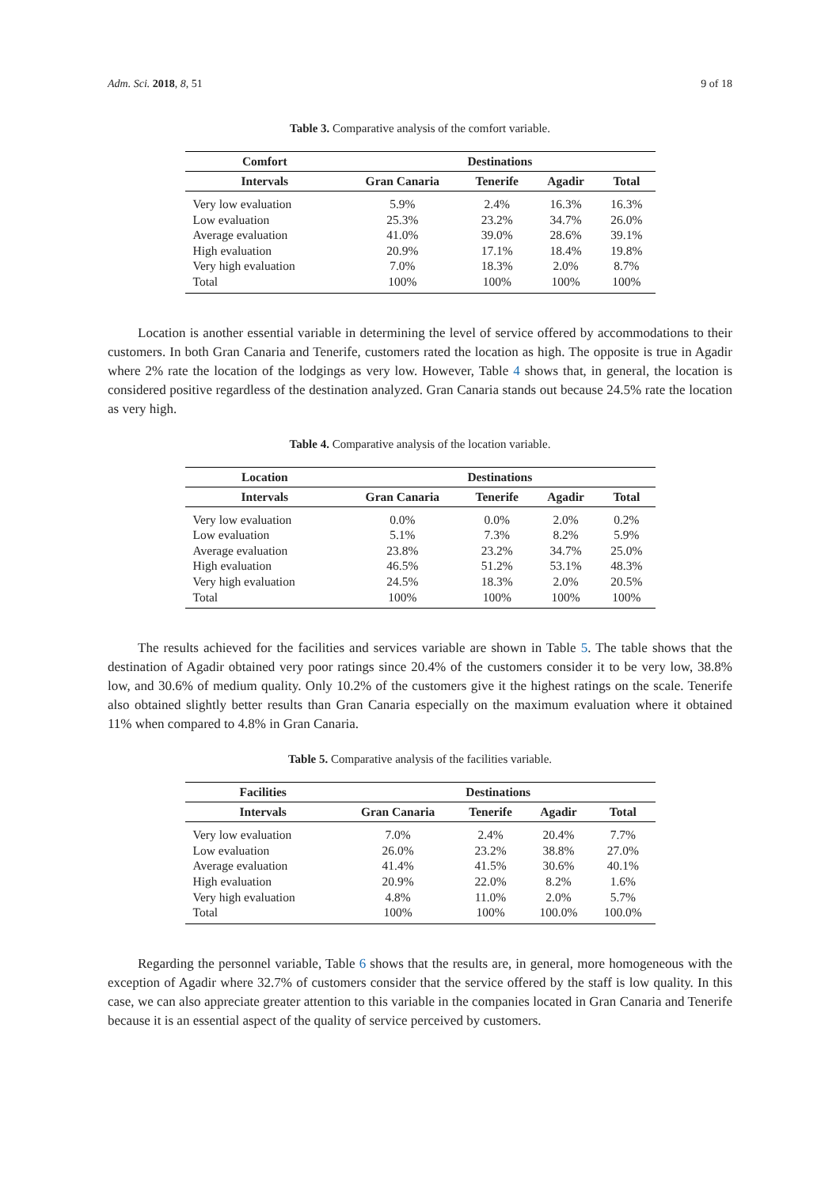Adm. Sci. 2018, 8, 51 9 of 18
Table 3. Comparative analysis of the comfort variable.
| Comfort | Destinations | | | |
| --- | --- | --- | --- | --- |
| Intervals | Gran Canaria | Tenerife | Agadir | Total |
| Very low evaluation | 5.9% | 2.4% | 16.3% | 16.3% |
| Low evaluation | 25.3% | 23.2% | 34.7% | 26.0% |
| Average evaluation | 41.0% | 39.0% | 28.6% | 39.1% |
| High evaluation | 20.9% | 17.1% | 18.4% | 19.8% |
| Very high evaluation | 7.0% | 18.3% | 2.0% | 8.7% |
| Total | 100% | 100% | 100% | 100% |
Location is another essential variable in determining the level of service offered by accommodations to their customers. In both Gran Canaria and Tenerife, customers rated the location as high. The opposite is true in Agadir where 2% rate the location of the lodgings as very low. However, Table 4 shows that, in general, the location is considered positive regardless of the destination analyzed. Gran Canaria stands out because 24.5% rate the location as very high.
Table 4. Comparative analysis of the location variable.
| Location | Destinations | | | |
| --- | --- | --- | --- | --- |
| Intervals | Gran Canaria | Tenerife | Agadir | Total |
| Very low evaluation | 0.0% | 0.0% | 2.0% | 0.2% |
| Low evaluation | 5.1% | 7.3% | 8.2% | 5.9% |
| Average evaluation | 23.8% | 23.2% | 34.7% | 25.0% |
| High evaluation | 46.5% | 51.2% | 53.1% | 48.3% |
| Very high evaluation | 24.5% | 18.3% | 2.0% | 20.5% |
| Total | 100% | 100% | 100% | 100% |
The results achieved for the facilities and services variable are shown in Table 5. The table shows that the destination of Agadir obtained very poor ratings since 20.4% of the customers consider it to be very low, 38.8% low, and 30.6% of medium quality. Only 10.2% of the customers give it the highest ratings on the scale. Tenerife also obtained slightly better results than Gran Canaria especially on the maximum evaluation where it obtained 11% when compared to 4.8% in Gran Canaria.
Table 5. Comparative analysis of the facilities variable.
| Facilities | Destinations | | | |
| --- | --- | --- | --- | --- |
| Intervals | Gran Canaria | Tenerife | Agadir | Total |
| Very low evaluation | 7.0% | 2.4% | 20.4% | 7.7% |
| Low evaluation | 26.0% | 23.2% | 38.8% | 27.0% |
| Average evaluation | 41.4% | 41.5% | 30.6% | 40.1% |
| High evaluation | 20.9% | 22.0% | 8.2% | 1.6% |
| Very high evaluation | 4.8% | 11.0% | 2.0% | 5.7% |
| Total | 100% | 100% | 100.0% | 100.0% |
Regarding the personnel variable, Table 6 shows that the results are, in general, more homogeneous with the exception of Agadir where 32.7% of customers consider that the service offered by the staff is low quality. In this case, we can also appreciate greater attention to this variable in the companies located in Gran Canaria and Tenerife because it is an essential aspect of the quality of service perceived by customers.